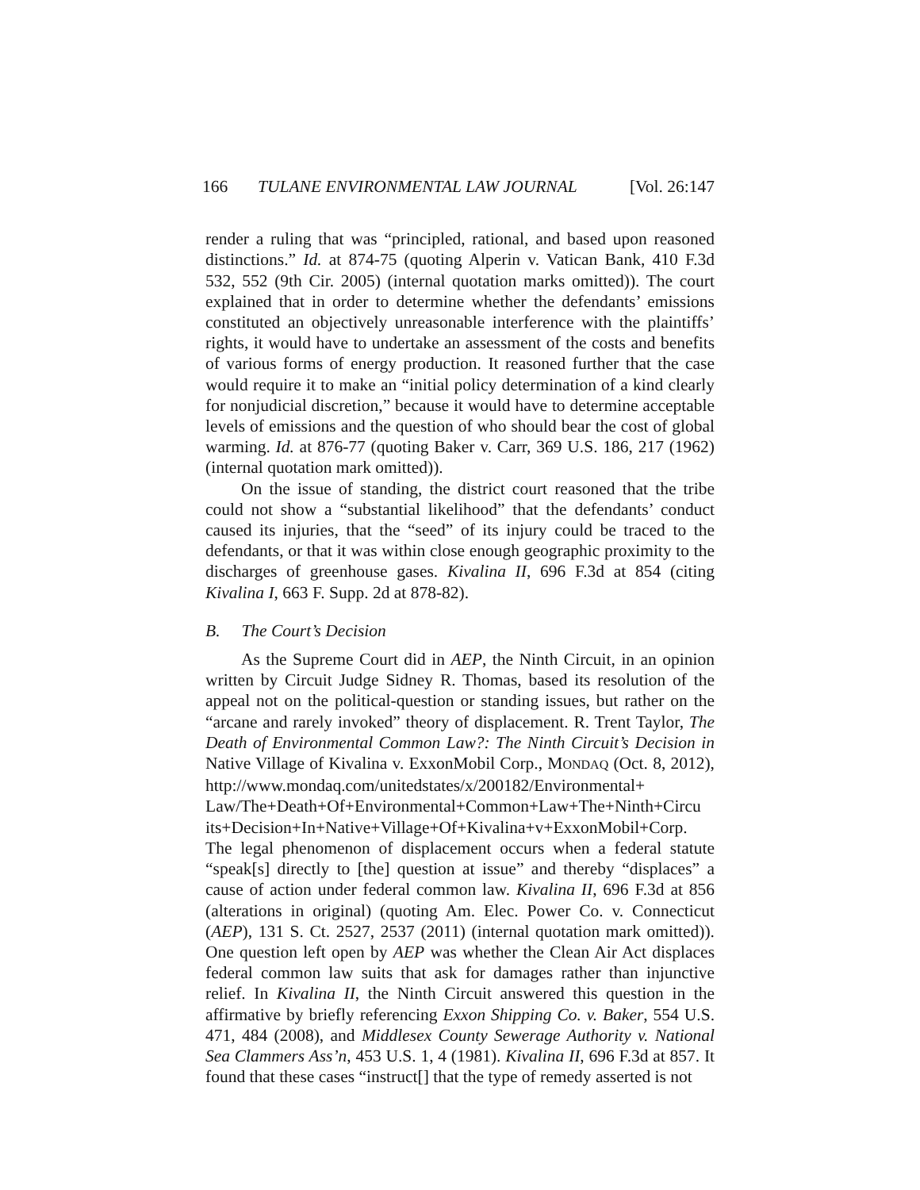166 TULANE ENVIRONMENTAL LAW JOURNAL [Vol. 26:147
render a ruling that was “principled, rational, and based upon reasoned distinctions.” Id. at 874-75 (quoting Alperin v. Vatican Bank, 410 F.3d 532, 552 (9th Cir. 2005) (internal quotation marks omitted)). The court explained that in order to determine whether the defendants’ emissions constituted an objectively unreasonable interference with the plaintiffs’ rights, it would have to undertake an assessment of the costs and benefits of various forms of energy production. It reasoned further that the case would require it to make an “initial policy determination of a kind clearly for nonjudicial discretion,” because it would have to determine acceptable levels of emissions and the question of who should bear the cost of global warming. Id. at 876-77 (quoting Baker v. Carr, 369 U.S. 186, 217 (1962) (internal quotation mark omitted)).
On the issue of standing, the district court reasoned that the tribe could not show a “substantial likelihood” that the defendants’ conduct caused its injuries, that the “seed” of its injury could be traced to the defendants, or that it was within close enough geographic proximity to the discharges of greenhouse gases. Kivalina II, 696 F.3d at 854 (citing Kivalina I, 663 F. Supp. 2d at 878-82).
B. The Court’s Decision
As the Supreme Court did in AEP, the Ninth Circuit, in an opinion written by Circuit Judge Sidney R. Thomas, based its resolution of the appeal not on the political-question or standing issues, but rather on the “arcane and rarely invoked” theory of displacement. R. Trent Taylor, The Death of Environmental Common Law?: The Ninth Circuit’s Decision in Native Village of Kivalina v. ExxonMobil Corp., MONDAQ (Oct. 8, 2012), http://www.mondaq.com/unitedstates/x/200182/Environmental+ Law/The+Death+Of+Environmental+Common+Law+The+Ninth+Circu its+Decision+In+Native+Village+Of+Kivalina+v+ExxonMobil+Corp. The legal phenomenon of displacement occurs when a federal statute “speak[s] directly to [the] question at issue” and thereby “displaces” a cause of action under federal common law. Kivalina II, 696 F.3d at 856 (alterations in original) (quoting Am. Elec. Power Co. v. Connecticut (AEP), 131 S. Ct. 2527, 2537 (2011) (internal quotation mark omitted)). One question left open by AEP was whether the Clean Air Act displaces federal common law suits that ask for damages rather than injunctive relief. In Kivalina II, the Ninth Circuit answered this question in the affirmative by briefly referencing Exxon Shipping Co. v. Baker, 554 U.S. 471, 484 (2008), and Middlesex County Sewerage Authority v. National Sea Clammers Ass’n, 453 U.S. 1, 4 (1981). Kivalina II, 696 F.3d at 857. It found that these cases “instruct[] that the type of remedy asserted is not